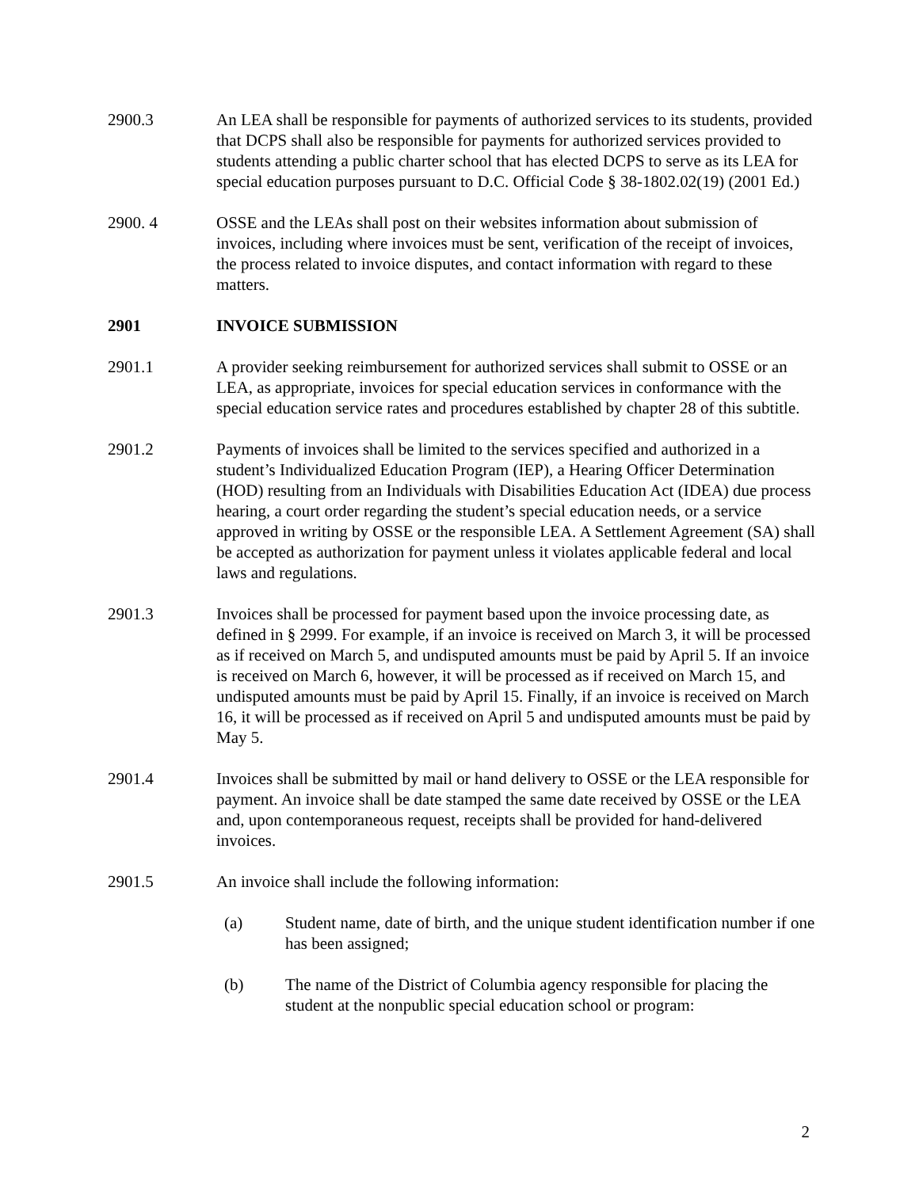2900.3 An LEA shall be responsible for payments of authorized services to its students, provided that DCPS shall also be responsible for payments for authorized services provided to students attending a public charter school that has elected DCPS to serve as its LEA for special education purposes pursuant to D.C. Official Code § 38-1802.02(19) (2001 Ed.)
2900. 4 OSSE and the LEAs shall post on their websites information about submission of invoices, including where invoices must be sent, verification of the receipt of invoices, the process related to invoice disputes, and contact information with regard to these matters.
2901 INVOICE SUBMISSION
2901.1 A provider seeking reimbursement for authorized services shall submit to OSSE or an LEA, as appropriate, invoices for special education services in conformance with the special education service rates and procedures established by chapter 28 of this subtitle.
2901.2 Payments of invoices shall be limited to the services specified and authorized in a student’s Individualized Education Program (IEP), a Hearing Officer Determination (HOD) resulting from an Individuals with Disabilities Education Act (IDEA) due process hearing, a court order regarding the student’s special education needs, or a service approved in writing by OSSE or the responsible LEA. A Settlement Agreement (SA) shall be accepted as authorization for payment unless it violates applicable federal and local laws and regulations.
2901.3 Invoices shall be processed for payment based upon the invoice processing date, as defined in § 2999. For example, if an invoice is received on March 3, it will be processed as if received on March 5, and undisputed amounts must be paid by April 5. If an invoice is received on March 6, however, it will be processed as if received on March 15, and undisputed amounts must be paid by April 15. Finally, if an invoice is received on March 16, it will be processed as if received on April 5 and undisputed amounts must be paid by May 5.
2901.4 Invoices shall be submitted by mail or hand delivery to OSSE or the LEA responsible for payment. An invoice shall be date stamped the same date received by OSSE or the LEA and, upon contemporaneous request, receipts shall be provided for hand-delivered invoices.
2901.5 An invoice shall include the following information:
(a) Student name, date of birth, and the unique student identification number if one has been assigned;
(b) The name of the District of Columbia agency responsible for placing the student at the nonpublic special education school or program:
2